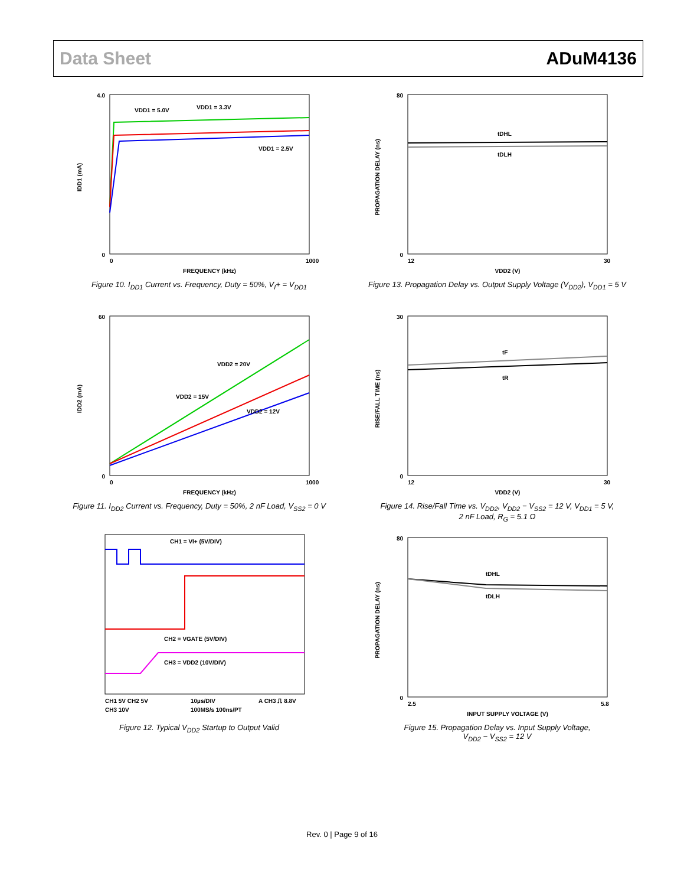Data Sheet ADuM4136
4.0
0
IDD1 (mA)
VDD1 = 5.0V
VDD1 = 3.3V
VDD1 = 2.5V
0
1000
FREQUENCY (kHz)
Figure 10. I<sub>DD1</sub> Current vs. Frequency, Duty = 50%, V<sub>I</sub>+ = V<sub>DD1</sub>
80
0
PROPAGATION DELAY (ns)
tDHL
tDLH
12
30
VDD2 (V)
Figure 13. Propagation Delay vs. Output Supply Voltage (V<sub>DD2</sub>), V<sub>DD1</sub> = 5 V
60
0
IDD2 (mA)
VDD2 = 20V
VDD2 = 15V
VDD2 = 12V
0
1000
FREQUENCY (kHz)
Figure 11. I<sub>DD2</sub> Current vs. Frequency, Duty = 50%, 2 nF Load, V<sub>SS2</sub> = 0 V
30
0
RISE/FALL TIME (ns)
tF
tR
12
30
VDD2 (V)
Figure 14. Rise/Fall Time vs. V<sub>DD2</sub>, V<sub>DD2</sub> − V<sub>SS2</sub> = 12 V, V<sub>DD1</sub> = 5 V,
2 nF Load, R<sub>G</sub> = 5.1 Ω
CH1 = VI+ (5V/DIV)
CH2 = VGATE (5V/DIV)
CH3 = VDD2 (10V/DIV)
CH1 5V CH2 5V
10µs/DIV
A CH3 ⎍ 8.8V
CH3 10V
100MS/s 100ns/PT
Figure 12. Typical V<sub>DD2</sub> Startup to Output Valid
80
0
PROPAGATION DELAY (ns)
tDHL
tDLH
2.5
5.8
INPUT SUPPLY VOLTAGE (V)
Figure 15. Propagation Delay vs. Input Supply Voltage,
V<sub>DD2</sub> − V<sub>SS2</sub> = 12 V
Rev. 0 | Page 9 of 16